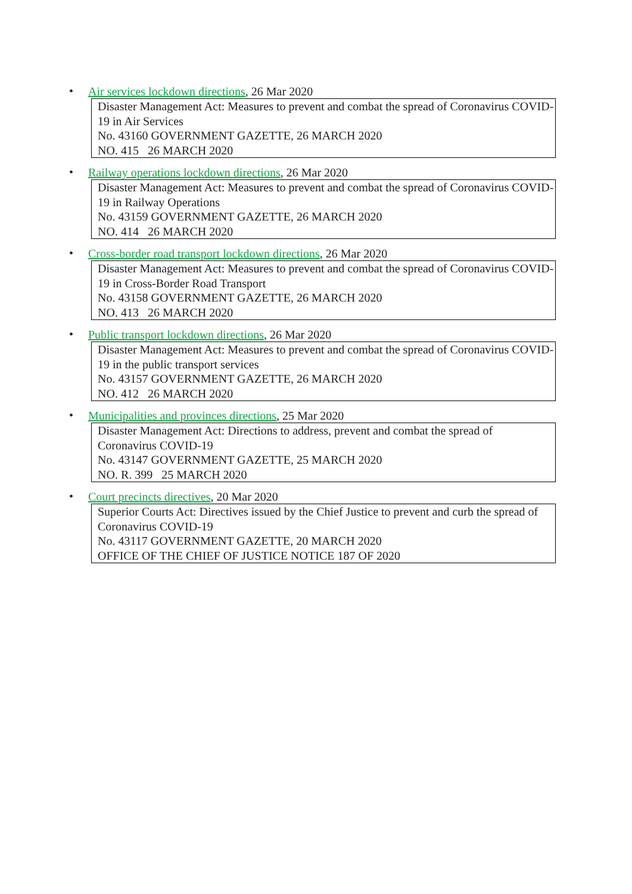•
Air services lockdown directions, 26 Mar 2020
Disaster Management Act: Measures to prevent and combat the spread of Coronavirus COVID-19 in Air Services
No. 43160 GOVERNMENT GAZETTE, 26 MARCH 2020
NO. 415 26 MARCH 2020
•
Railway operations lockdown directions, 26 Mar 2020
Disaster Management Act: Measures to prevent and combat the spread of Coronavirus COVID-19 in Railway Operations
No. 43159 GOVERNMENT GAZETTE, 26 MARCH 2020
NO. 414 26 MARCH 2020
•
Cross-border road transport lockdown directions, 26 Mar 2020
Disaster Management Act: Measures to prevent and combat the spread of Coronavirus COVID-19 in Cross-Border Road Transport
No. 43158 GOVERNMENT GAZETTE, 26 MARCH 2020
NO. 413 26 MARCH 2020
•
Public transport lockdown directions, 26 Mar 2020
Disaster Management Act: Measures to prevent and combat the spread of Coronavirus COVID-19 in the public transport services
No. 43157 GOVERNMENT GAZETTE, 26 MARCH 2020
NO. 412 26 MARCH 2020
•
Municipalities and provinces directions, 25 Mar 2020
Disaster Management Act: Directions to address, prevent and combat the spread of
Coronavirus COVID-19
No. 43147 GOVERNMENT GAZETTE, 25 MARCH 2020
NO. R. 399 25 MARCH 2020
•
Court precincts directives, 20 Mar 2020
Superior Courts Act: Directives issued by the Chief Justice to prevent and curb the spread of Coronavirus COVID-19
No. 43117 GOVERNMENT GAZETTE, 20 MARCH 2020
OFFICE OF THE CHIEF OF JUSTICE NOTICE 187 OF 2020